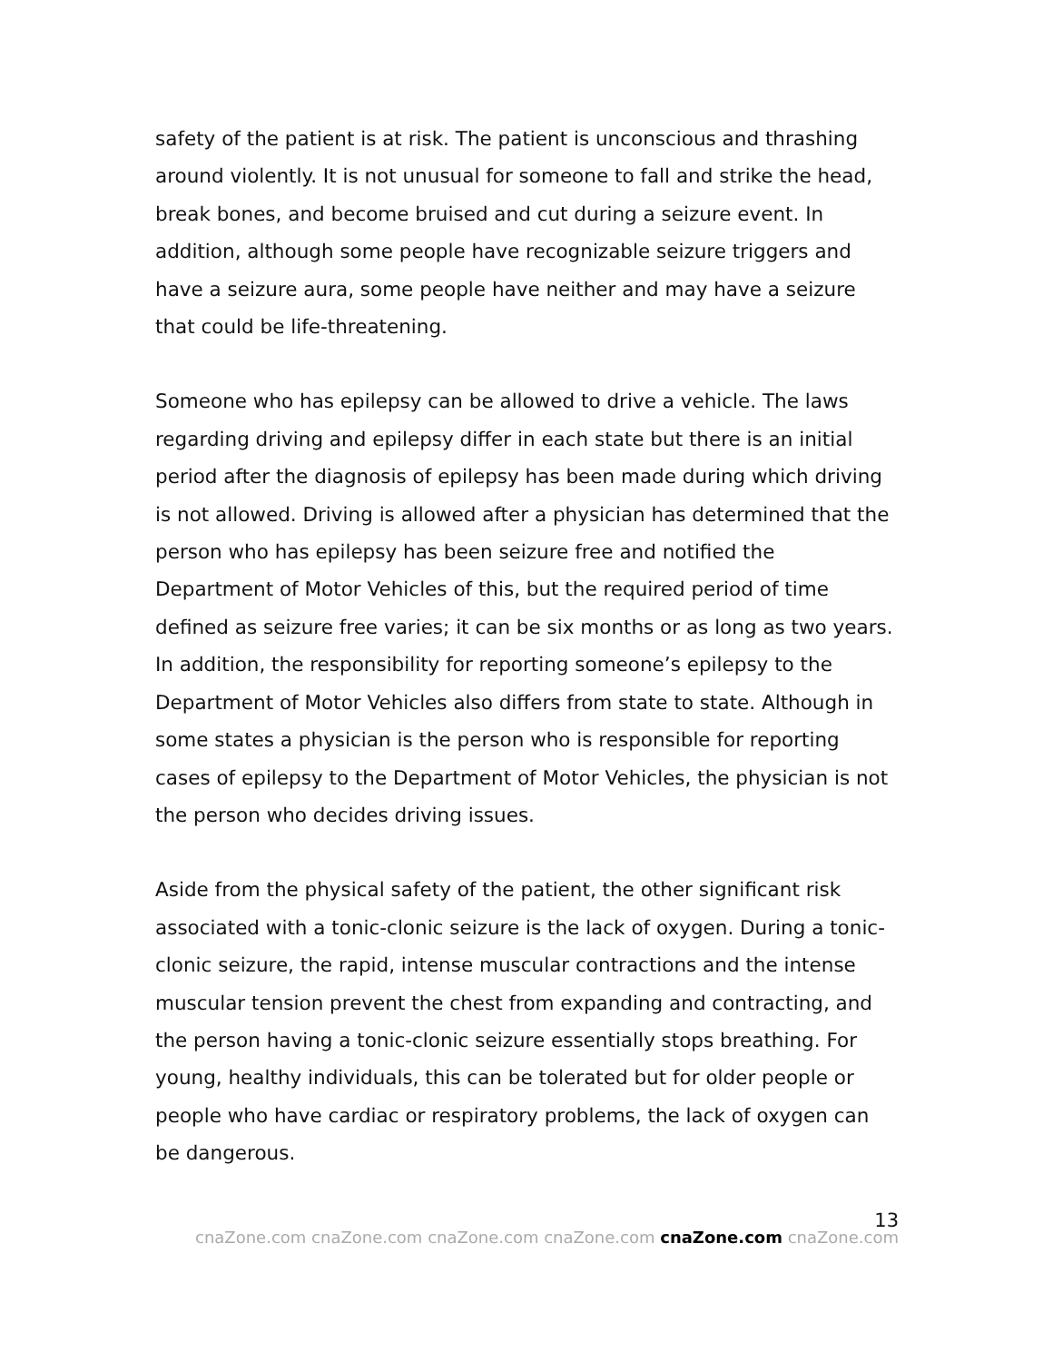safety of the patient is at risk. The patient is unconscious and thrashing around violently. It is not unusual for someone to fall and strike the head, break bones, and become bruised and cut during a seizure event. In addition, although some people have recognizable seizure triggers and have a seizure aura, some people have neither and may have a seizure that could be life-threatening.
Someone who has epilepsy can be allowed to drive a vehicle. The laws regarding driving and epilepsy differ in each state but there is an initial period after the diagnosis of epilepsy has been made during which driving is not allowed. Driving is allowed after a physician has determined that the person who has epilepsy has been seizure free and notified the Department of Motor Vehicles of this, but the required period of time defined as seizure free varies; it can be six months or as long as two years. In addition, the responsibility for reporting someone’s epilepsy to the Department of Motor Vehicles also differs from state to state. Although in some states a physician is the person who is responsible for reporting cases of epilepsy to the Department of Motor Vehicles, the physician is not the person who decides driving issues.
Aside from the physical safety of the patient, the other significant risk associated with a tonic-clonic seizure is the lack of oxygen. During a tonic-clonic seizure, the rapid, intense muscular contractions and the intense muscular tension prevent the chest from expanding and contracting, and the person having a tonic-clonic seizure essentially stops breathing. For young, healthy individuals, this can be tolerated but for older people or people who have cardiac or respiratory problems, the lack of oxygen can be dangerous.
13
cnaZone.com cnaZone.com cnaZone.com cnaZone.com cnaZone.com cnaZone.com